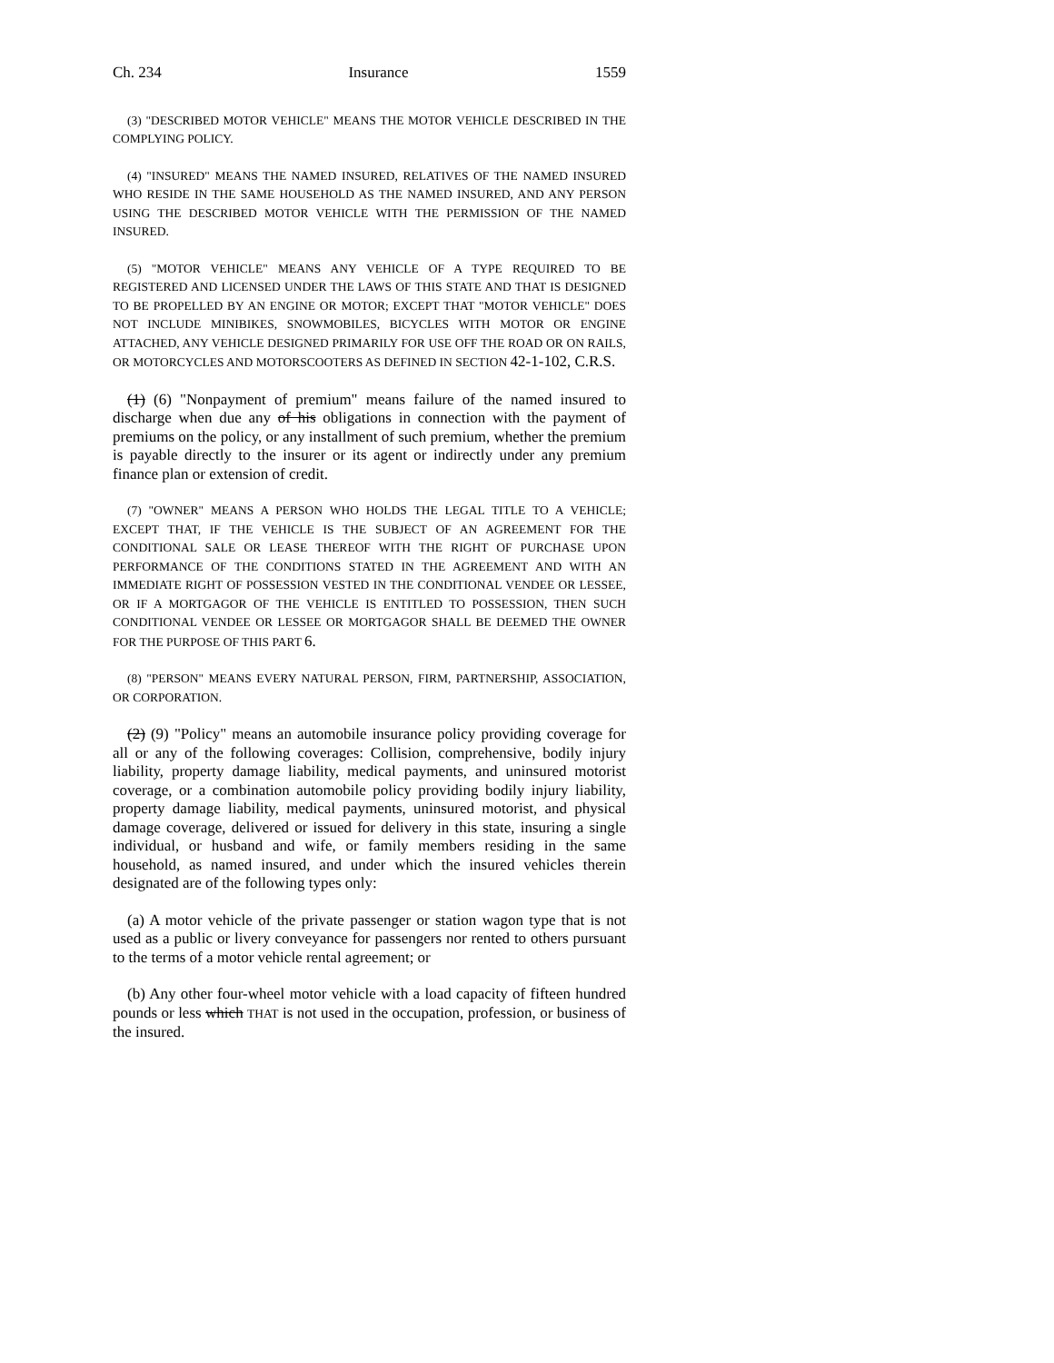Ch. 234 Insurance 1559
(3) "DESCRIBED MOTOR VEHICLE" MEANS THE MOTOR VEHICLE DESCRIBED IN THE COMPLYING POLICY.
(4) "INSURED" MEANS THE NAMED INSURED, RELATIVES OF THE NAMED INSURED WHO RESIDE IN THE SAME HOUSEHOLD AS THE NAMED INSURED, AND ANY PERSON USING THE DESCRIBED MOTOR VEHICLE WITH THE PERMISSION OF THE NAMED INSURED.
(5) "MOTOR VEHICLE" MEANS ANY VEHICLE OF A TYPE REQUIRED TO BE REGISTERED AND LICENSED UNDER THE LAWS OF THIS STATE AND THAT IS DESIGNED TO BE PROPELLED BY AN ENGINE OR MOTOR; EXCEPT THAT "MOTOR VEHICLE" DOES NOT INCLUDE MINIBIKES, SNOWMOBILES, BICYCLES WITH MOTOR OR ENGINE ATTACHED, ANY VEHICLE DESIGNED PRIMARILY FOR USE OFF THE ROAD OR ON RAILS, OR MOTORCYCLES AND MOTORSCOOTERS AS DEFINED IN SECTION 42-1-102, C.R.S.
(1) (6) "Nonpayment of premium" means failure of the named insured to discharge when due any of his obligations in connection with the payment of premiums on the policy, or any installment of such premium, whether the premium is payable directly to the insurer or its agent or indirectly under any premium finance plan or extension of credit.
(7) "OWNER" MEANS A PERSON WHO HOLDS THE LEGAL TITLE TO A VEHICLE; EXCEPT THAT, IF THE VEHICLE IS THE SUBJECT OF AN AGREEMENT FOR THE CONDITIONAL SALE OR LEASE THEREOF WITH THE RIGHT OF PURCHASE UPON PERFORMANCE OF THE CONDITIONS STATED IN THE AGREEMENT AND WITH AN IMMEDIATE RIGHT OF POSSESSION VESTED IN THE CONDITIONAL VENDEE OR LESSEE, OR IF A MORTGAGOR OF THE VEHICLE IS ENTITLED TO POSSESSION, THEN SUCH CONDITIONAL VENDEE OR LESSEE OR MORTGAGOR SHALL BE DEEMED THE OWNER FOR THE PURPOSE OF THIS PART 6.
(8) "PERSON" MEANS EVERY NATURAL PERSON, FIRM, PARTNERSHIP, ASSOCIATION, OR CORPORATION.
(2) (9) "Policy" means an automobile insurance policy providing coverage for all or any of the following coverages: Collision, comprehensive, bodily injury liability, property damage liability, medical payments, and uninsured motorist coverage, or a combination automobile policy providing bodily injury liability, property damage liability, medical payments, uninsured motorist, and physical damage coverage, delivered or issued for delivery in this state, insuring a single individual, or husband and wife, or family members residing in the same household, as named insured, and under which the insured vehicles therein designated are of the following types only:
(a) A motor vehicle of the private passenger or station wagon type that is not used as a public or livery conveyance for passengers nor rented to others pursuant to the terms of a motor vehicle rental agreement; or
(b) Any other four-wheel motor vehicle with a load capacity of fifteen hundred pounds or less which THAT is not used in the occupation, profession, or business of the insured.